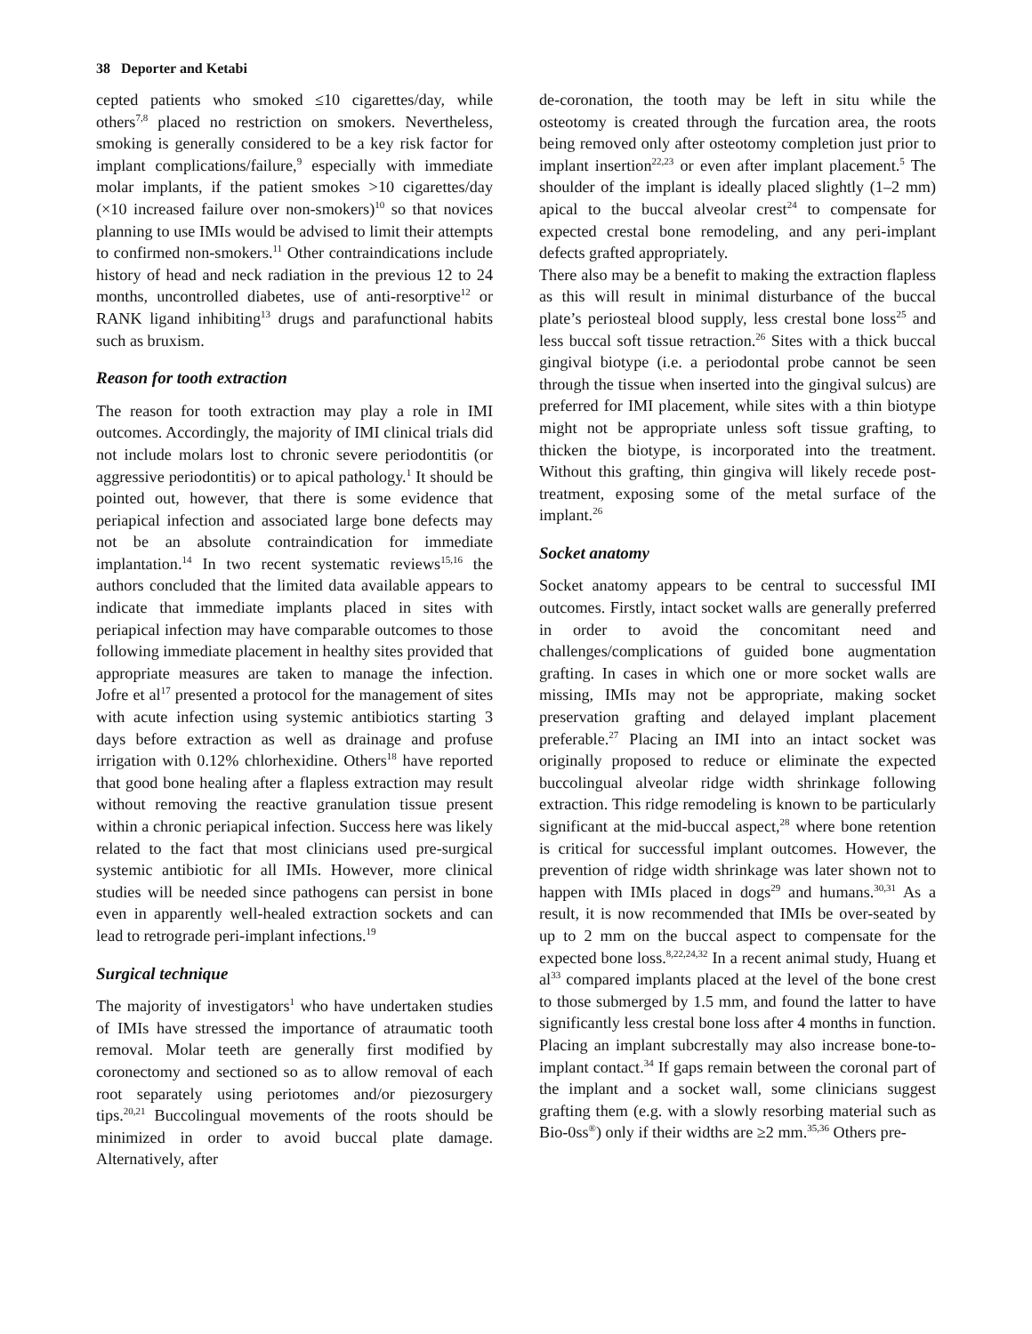38 Deporter and Ketabi
cepted patients who smoked ≤10 cigarettes/day, while others<sup>7,8</sup> placed no restriction on smokers. Nevertheless, smoking is generally considered to be a key risk factor for implant complications/failure,<sup>9</sup> especially with immediate molar implants, if the patient smokes >10 cigarettes/day (×10 increased failure over non-smokers)<sup>10</sup> so that novices planning to use IMIs would be advised to limit their attempts to confirmed non-smokers.<sup>11</sup> Other contraindications include history of head and neck radiation in the previous 12 to 24 months, uncontrolled diabetes, use of anti-resorptive<sup>12</sup> or RANK ligand inhibiting<sup>13</sup> drugs and parafunctional habits such as bruxism.
Reason for tooth extraction
The reason for tooth extraction may play a role in IMI outcomes. Accordingly, the majority of IMI clinical trials did not include molars lost to chronic severe periodontitis (or aggressive periodontitis) or to apical pathology.<sup>1</sup> It should be pointed out, however, that there is some evidence that periapical infection and associated large bone defects may not be an absolute contraindication for immediate implantation.<sup>14</sup> In two recent systematic reviews<sup>15,16</sup> the authors concluded that the limited data available appears to indicate that immediate implants placed in sites with periapical infection may have comparable outcomes to those following immediate placement in healthy sites provided that appropriate measures are taken to manage the infection. Jofre et al<sup>17</sup> presented a protocol for the management of sites with acute infection using systemic antibiotics starting 3 days before extraction as well as drainage and profuse irrigation with 0.12% chlorhexidine. Others<sup>18</sup> have reported that good bone healing after a flapless extraction may result without removing the reactive granulation tissue present within a chronic periapical infection. Success here was likely related to the fact that most clinicians used pre-surgical systemic antibiotic for all IMIs. However, more clinical studies will be needed since pathogens can persist in bone even in apparently well-healed extraction sockets and can lead to retrograde peri-implant infections.<sup>19</sup>
Surgical technique
The majority of investigators<sup>1</sup> who have undertaken studies of IMIs have stressed the importance of atraumatic tooth removal. Molar teeth are generally first modified by coronectomy and sectioned so as to allow removal of each root separately using periotomes and/or piezosurgery tips.<sup>20,21</sup> Buccolingual movements of the roots should be minimized in order to avoid buccal plate damage. Alternatively, after
de-coronation, the tooth may be left in situ while the osteotomy is created through the furcation area, the roots being removed only after osteotomy completion just prior to implant insertion<sup>22,23</sup> or even after implant placement.<sup>5</sup> The shoulder of the implant is ideally placed slightly (1–2 mm) apical to the buccal alveolar crest<sup>24</sup> to compensate for expected crestal bone remodeling, and any peri-implant defects grafted appropriately.
There also may be a benefit to making the extraction flapless as this will result in minimal disturbance of the buccal plate’s periosteal blood supply, less crestal bone loss<sup>25</sup> and less buccal soft tissue retraction.<sup>26</sup> Sites with a thick buccal gingival biotype (i.e. a periodontal probe cannot be seen through the tissue when inserted into the gingival sulcus) are preferred for IMI placement, while sites with a thin biotype might not be appropriate unless soft tissue grafting, to thicken the biotype, is incorporated into the treatment. Without this grafting, thin gingiva will likely recede post-treatment, exposing some of the metal surface of the implant.<sup>26</sup>
Socket anatomy
Socket anatomy appears to be central to successful IMI outcomes. Firstly, intact socket walls are generally preferred in order to avoid the concomitant need and challenges/complications of guided bone augmentation grafting. In cases in which one or more socket walls are missing, IMIs may not be appropriate, making socket preservation grafting and delayed implant placement preferable.<sup>27</sup> Placing an IMI into an intact socket was originally proposed to reduce or eliminate the expected buccolingual alveolar ridge width shrinkage following extraction. This ridge remodeling is known to be particularly significant at the mid-buccal aspect,<sup>28</sup> where bone retention is critical for successful implant outcomes. However, the prevention of ridge width shrinkage was later shown not to happen with IMIs placed in dogs<sup>29</sup> and humans.<sup>30,31</sup> As a result, it is now recommended that IMIs be over-seated by up to 2 mm on the buccal aspect to compensate for the expected bone loss.<sup>8,22,24,32</sup> In a recent animal study, Huang et al<sup>33</sup> compared implants placed at the level of the bone crest to those submerged by 1.5 mm, and found the latter to have significantly less crestal bone loss after 4 months in function. Placing an implant subcrestally may also increase bone-to-implant contact.<sup>34</sup> If gaps remain between the coronal part of the implant and a socket wall, some clinicians suggest grafting them (e.g. with a slowly resorbing material such as Bio-0ss<sup>®</sup>) only if their widths are ≥2 mm.<sup>35,36</sup> Others pre-